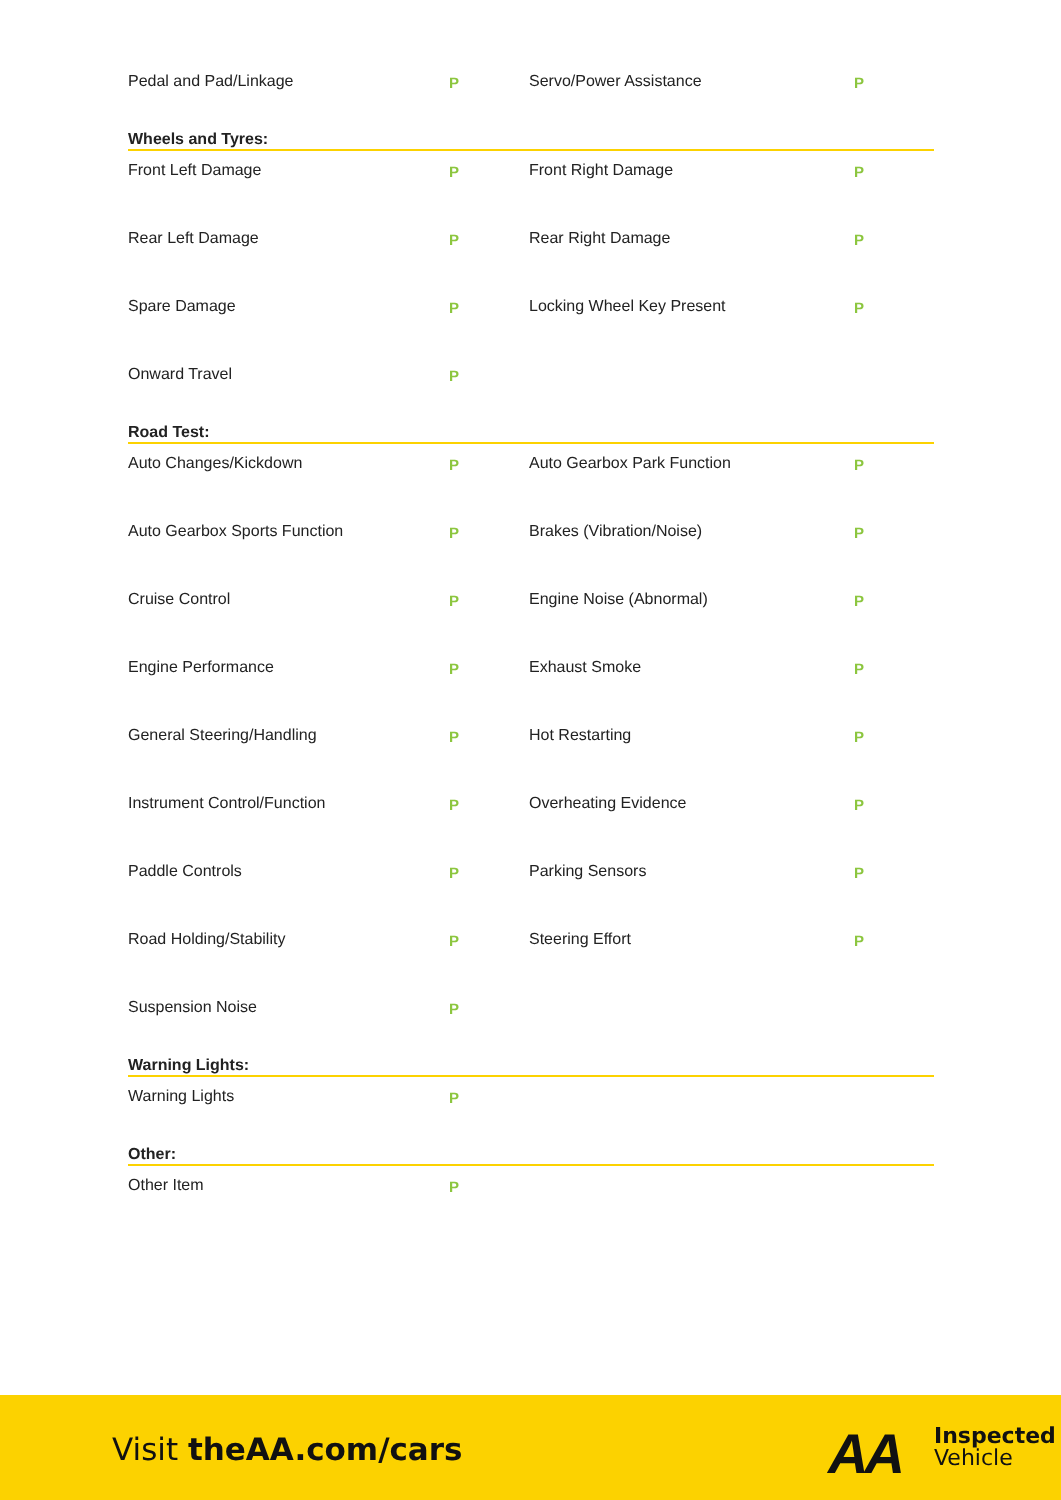| Pedal and Pad/Linkage | P | Servo/Power Assistance | P |
Wheels and Tyres:
| Front Left Damage | P | Front Right Damage | P |
| Rear Left Damage | P | Rear Right Damage | P |
| Spare Damage | P | Locking Wheel Key Present | P |
| Onward Travel | P | | |
Road Test:
| Auto Changes/Kickdown | P | Auto Gearbox Park Function | P |
| Auto Gearbox Sports Function | P | Brakes (Vibration/Noise) | P |
| Cruise Control | P | Engine Noise (Abnormal) | P |
| Engine Performance | P | Exhaust Smoke | P |
| General Steering/Handling | P | Hot Restarting | P |
| Instrument Control/Function | P | Overheating Evidence | P |
| Paddle Controls | P | Parking Sensors | P |
| Road Holding/Stability | P | Steering Effort | P |
| Suspension Noise | P | | |
Warning Lights:
| Warning Lights | P | | |
Other:
| Other Item | P | | |
Visit theAA.com/cars AA
Inspected
Vehicle